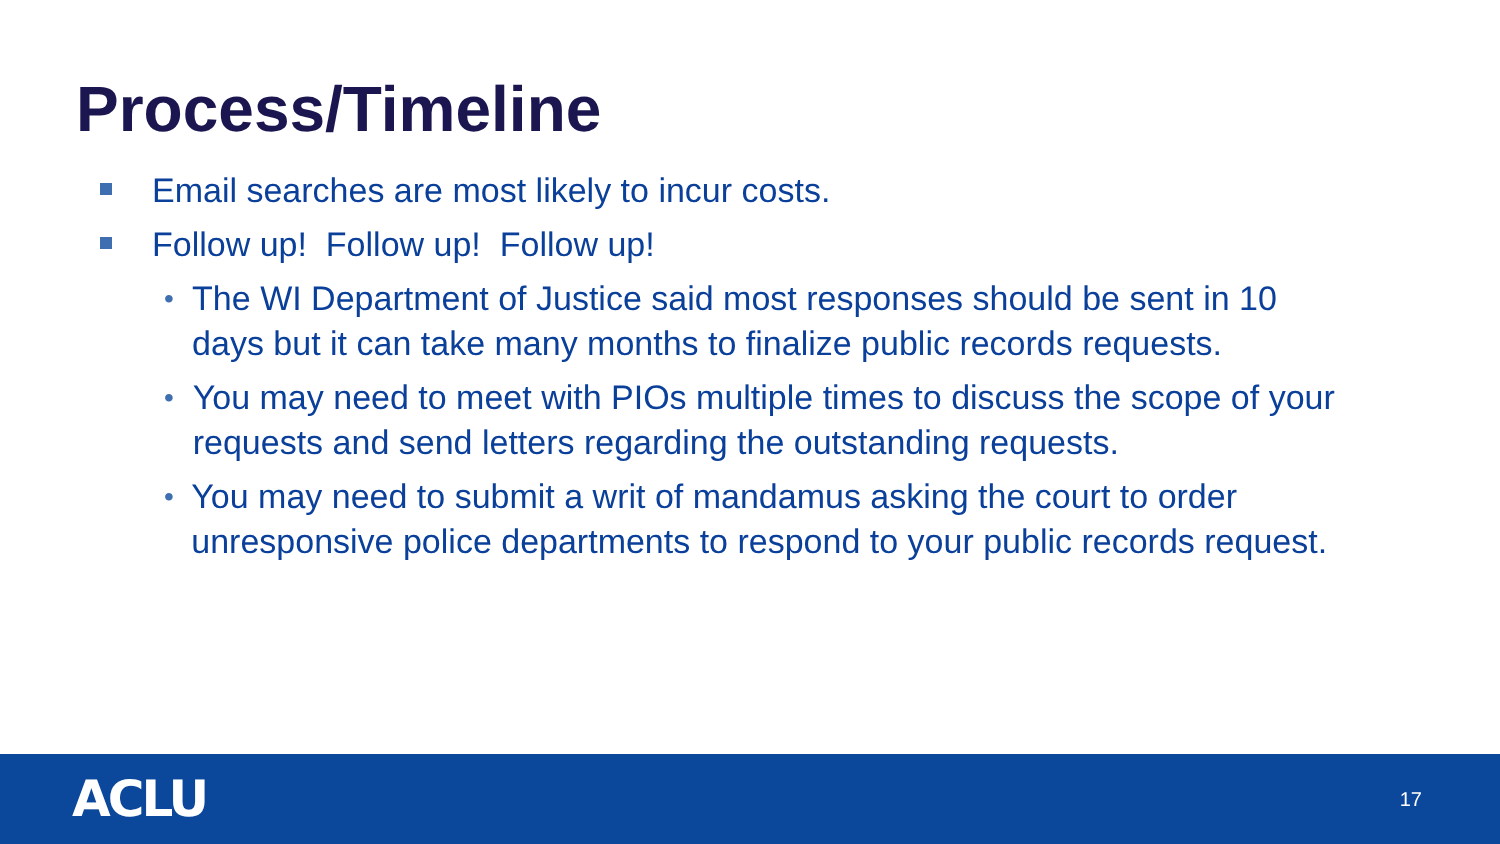Process/Timeline
Email searches are most likely to incur costs.
Follow up! Follow up! Follow up!
•
The WI Department of Justice said most responses should be sent in 10 days but it can take many months to finalize public records requests.
•
You may need to meet with PIOs multiple times to discuss the scope of your requests and send letters regarding the outstanding requests.
•
You may need to submit a writ of mandamus asking the court to order unresponsive police departments to respond to your public records request.
ACLU
17